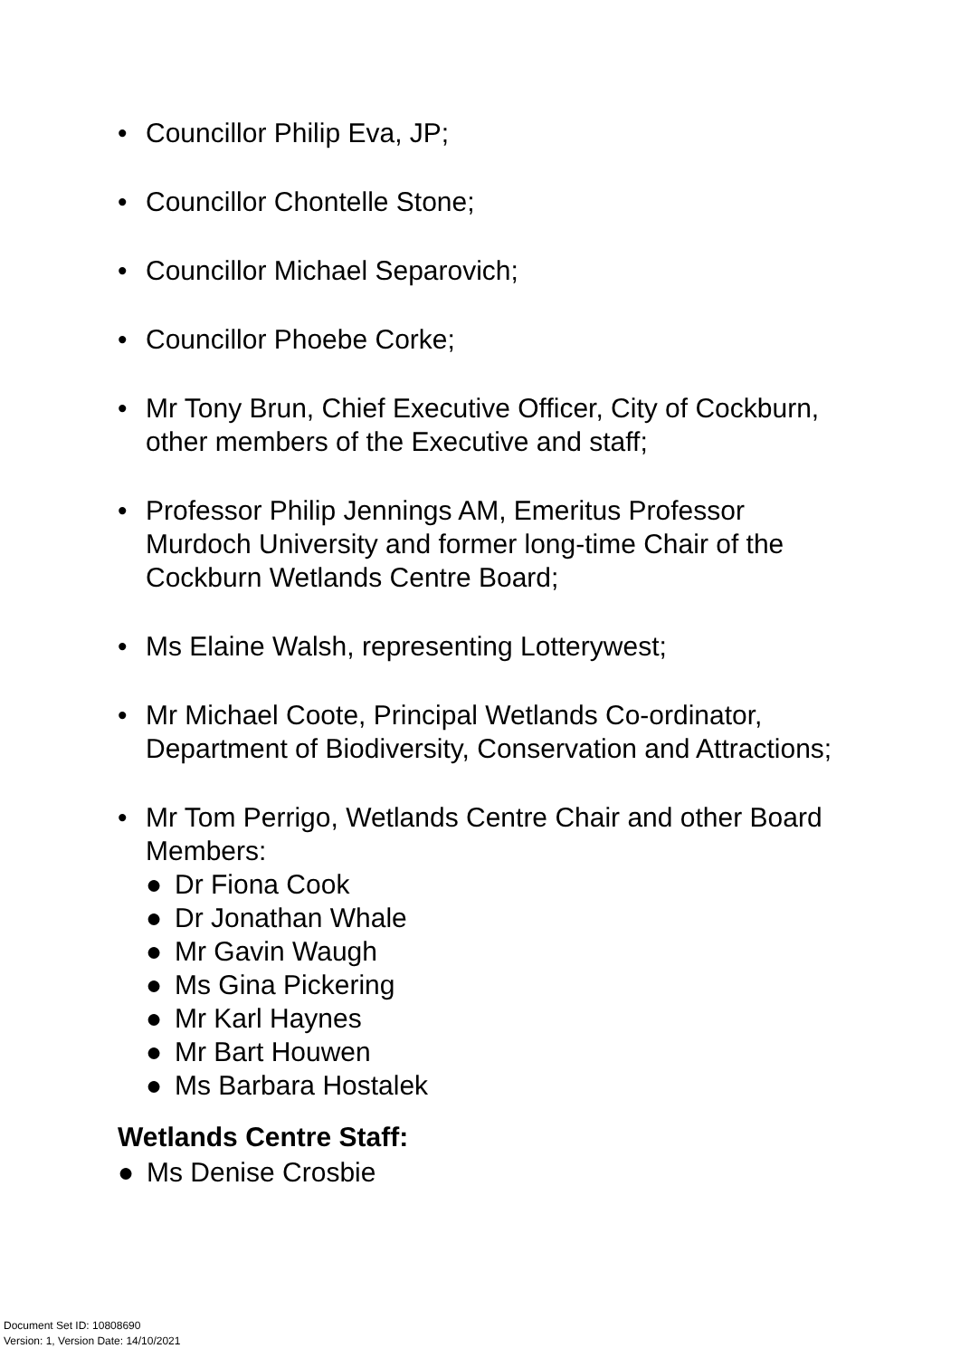• Councillor Philip Eva, JP;
• Councillor Chontelle Stone;
• Councillor Michael Separovich;
• Councillor Phoebe Corke;
• Mr Tony Brun, Chief Executive Officer, City of Cockburn, other members of the Executive and staff;
• Professor Philip Jennings AM, Emeritus Professor Murdoch University and former long-time Chair of the Cockburn Wetlands Centre Board;
• Ms Elaine Walsh, representing Lotterywest;
• Mr Michael Coote, Principal Wetlands Co-ordinator, Department of Biodiversity, Conservation and Attractions;
• Mr Tom Perrigo, Wetlands Centre Chair and other Board Members:
● Dr Fiona Cook
● Dr Jonathan Whale
● Mr Gavin Waugh
● Ms Gina Pickering
● Mr Karl Haynes
● Mr Bart Houwen
● Ms Barbara Hostalek
Wetlands Centre Staff:
● Ms Denise Crosbie
Document Set ID: 10808690
Version: 1, Version Date: 14/10/2021